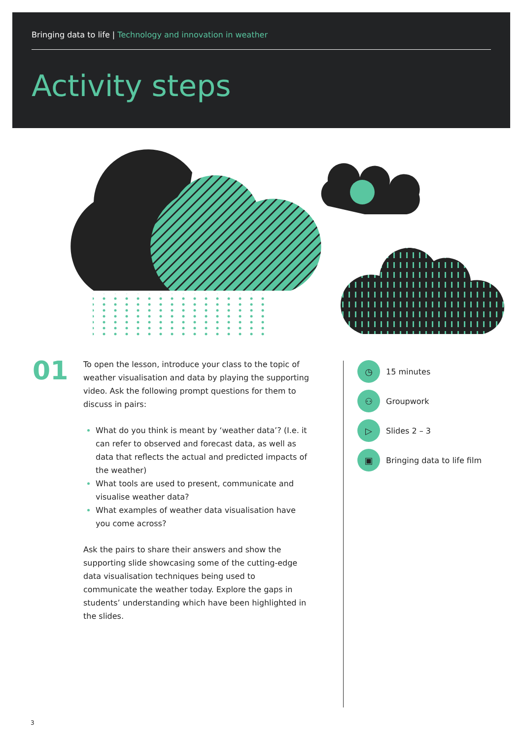Bringing data to life | Technology and innovation in weather
Activity steps
01
To open the lesson, introduce your class to the topic of weather visualisation and data by playing the supporting video. Ask the following prompt questions for them to discuss in pairs:
What do you think is meant by ‘weather data’? (I.e. it can refer to observed and forecast data, as well as data that reflects the actual and predicted impacts of the weather)
What tools are used to present, communicate and visualise weather data?
What examples of weather data visualisation have you come across?
Ask the pairs to share their answers and show the supporting slide showcasing some of the cutting-edge data visualisation techniques being used to communicate the weather today. Explore the gaps in students’ understanding which have been highlighted in the slides.
◷
15 minutes
⚇
Groupwork
▷
Slides 2 – 3
▣
Bringing data to life film
3